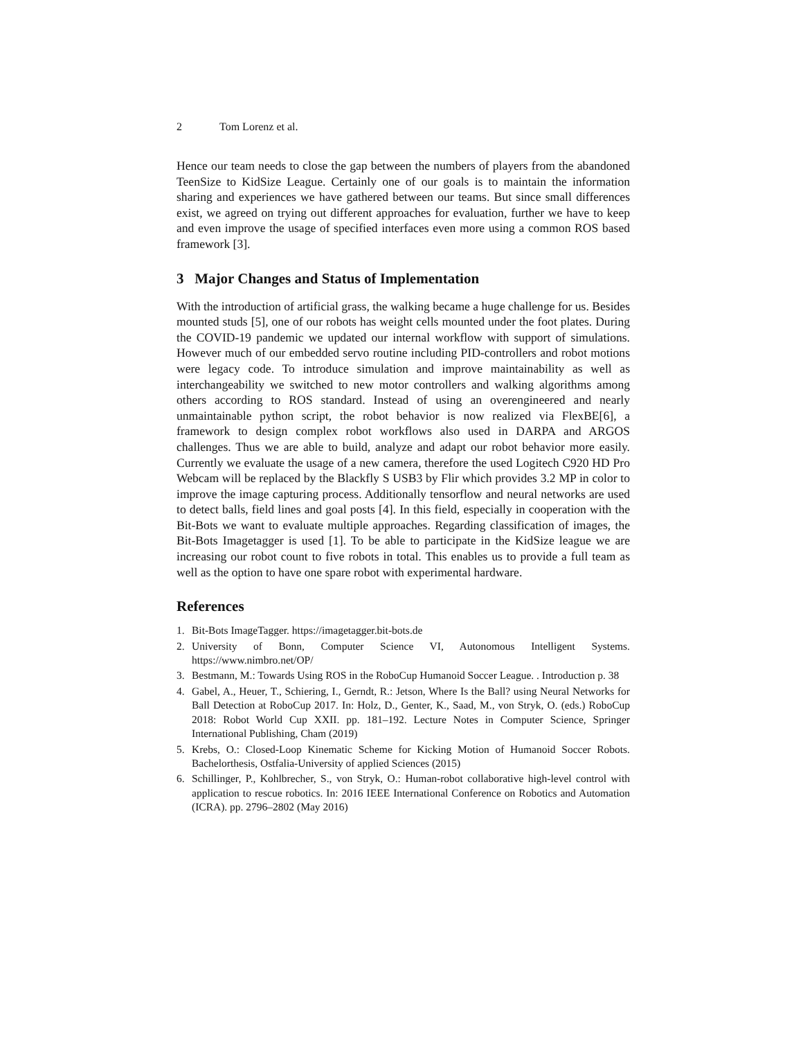2 Tom Lorenz et al.
Hence our team needs to close the gap between the numbers of players from the abandoned TeenSize to KidSize League. Certainly one of our goals is to maintain the information sharing and experiences we have gathered between our teams. But since small differences exist, we agreed on trying out different approaches for evaluation, further we have to keep and even improve the usage of specified interfaces even more using a common ROS based framework [3].
3 Major Changes and Status of Implementation
With the introduction of artificial grass, the walking became a huge challenge for us. Besides mounted studs [5], one of our robots has weight cells mounted under the foot plates. During the COVID-19 pandemic we updated our internal workflow with support of simulations. However much of our embedded servo routine including PID-controllers and robot motions were legacy code. To introduce simulation and improve maintainability as well as interchangeability we switched to new motor controllers and walking algorithms among others according to ROS standard. Instead of using an overengineered and nearly unmaintainable python script, the robot behavior is now realized via FlexBE[6], a framework to design complex robot workflows also used in DARPA and ARGOS challenges. Thus we are able to build, analyze and adapt our robot behavior more easily. Currently we evaluate the usage of a new camera, therefore the used Logitech C920 HD Pro Webcam will be replaced by the Blackfly S USB3 by Flir which provides 3.2 MP in color to improve the image capturing process. Additionally tensorflow and neural networks are used to detect balls, field lines and goal posts [4]. In this field, especially in cooperation with the Bit-Bots we want to evaluate multiple approaches. Regarding classification of images, the Bit-Bots Imagetagger is used [1]. To be able to participate in the KidSize league we are increasing our robot count to five robots in total. This enables us to provide a full team as well as the option to have one spare robot with experimental hardware.
References
1. Bit-Bots ImageTagger. https://imagetagger.bit-bots.de
2. University of Bonn, Computer Science VI, Autonomous Intelligent Systems. https://www.nimbro.net/OP/
3. Bestmann, M.: Towards Using ROS in the RoboCup Humanoid Soccer League. . Introduction p. 38
4. Gabel, A., Heuer, T., Schiering, I., Gerndt, R.: Jetson, Where Is the Ball? using Neural Networks for Ball Detection at RoboCup 2017. In: Holz, D., Genter, K., Saad, M., von Stryk, O. (eds.) RoboCup 2018: Robot World Cup XXII. pp. 181–192. Lecture Notes in Computer Science, Springer International Publishing, Cham (2019)
5. Krebs, O.: Closed-Loop Kinematic Scheme for Kicking Motion of Humanoid Soccer Robots. Bachelorthesis, Ostfalia-University of applied Sciences (2015)
6. Schillinger, P., Kohlbrecher, S., von Stryk, O.: Human-robot collaborative high-level control with application to rescue robotics. In: 2016 IEEE International Conference on Robotics and Automation (ICRA). pp. 2796–2802 (May 2016)